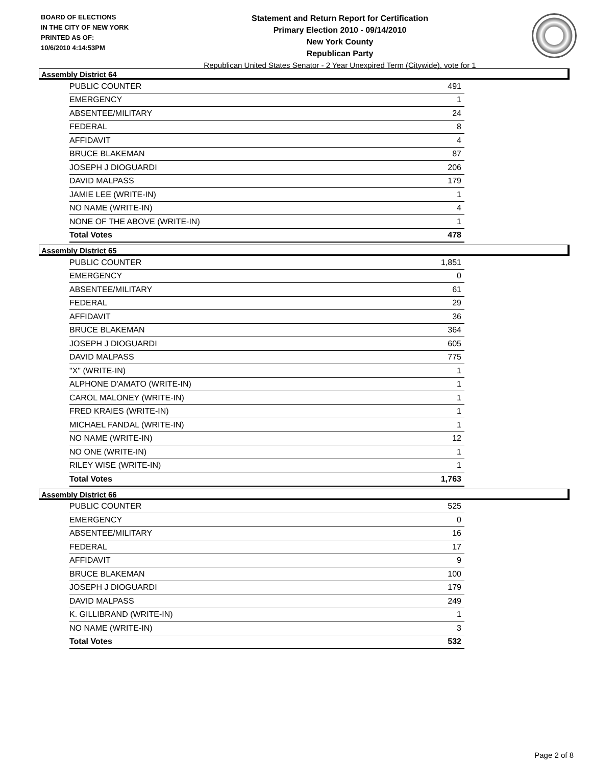BOARD OF ELECTIONS
IN THE CITY OF NEW YORK
PRINTED AS OF:
10/6/2010 4:14:53PM
Statement and Return Report for Certification
Primary Election 2010 - 09/14/2010
New York County
Republican Party
Republican United States Senator - 2 Year Unexpired Term (Citywide), vote for 1
Assembly District 64
| PUBLIC COUNTER | 491 |
| EMERGENCY | 1 |
| ABSENTEE/MILITARY | 24 |
| FEDERAL | 8 |
| AFFIDAVIT | 4 |
| BRUCE BLAKEMAN | 87 |
| JOSEPH J DIOGUARDI | 206 |
| DAVID MALPASS | 179 |
| JAMIE LEE (WRITE-IN) | 1 |
| NO NAME (WRITE-IN) | 4 |
| NONE OF THE ABOVE (WRITE-IN) | 1 |
| Total Votes | 478 |
Assembly District 65
| PUBLIC COUNTER | 1,851 |
| EMERGENCY | 0 |
| ABSENTEE/MILITARY | 61 |
| FEDERAL | 29 |
| AFFIDAVIT | 36 |
| BRUCE BLAKEMAN | 364 |
| JOSEPH J DIOGUARDI | 605 |
| DAVID MALPASS | 775 |
| "X" (WRITE-IN) | 1 |
| ALPHONE D'AMATO (WRITE-IN) | 1 |
| CAROL MALONEY (WRITE-IN) | 1 |
| FRED KRAIES (WRITE-IN) | 1 |
| MICHAEL FANDAL (WRITE-IN) | 1 |
| NO NAME (WRITE-IN) | 12 |
| NO ONE (WRITE-IN) | 1 |
| RILEY WISE (WRITE-IN) | 1 |
| Total Votes | 1,763 |
Assembly District 66
| PUBLIC COUNTER | 525 |
| EMERGENCY | 0 |
| ABSENTEE/MILITARY | 16 |
| FEDERAL | 17 |
| AFFIDAVIT | 9 |
| BRUCE BLAKEMAN | 100 |
| JOSEPH J DIOGUARDI | 179 |
| DAVID MALPASS | 249 |
| K. GILLIBRAND (WRITE-IN) | 1 |
| NO NAME (WRITE-IN) | 3 |
| Total Votes | 532 |
Page 2 of 8